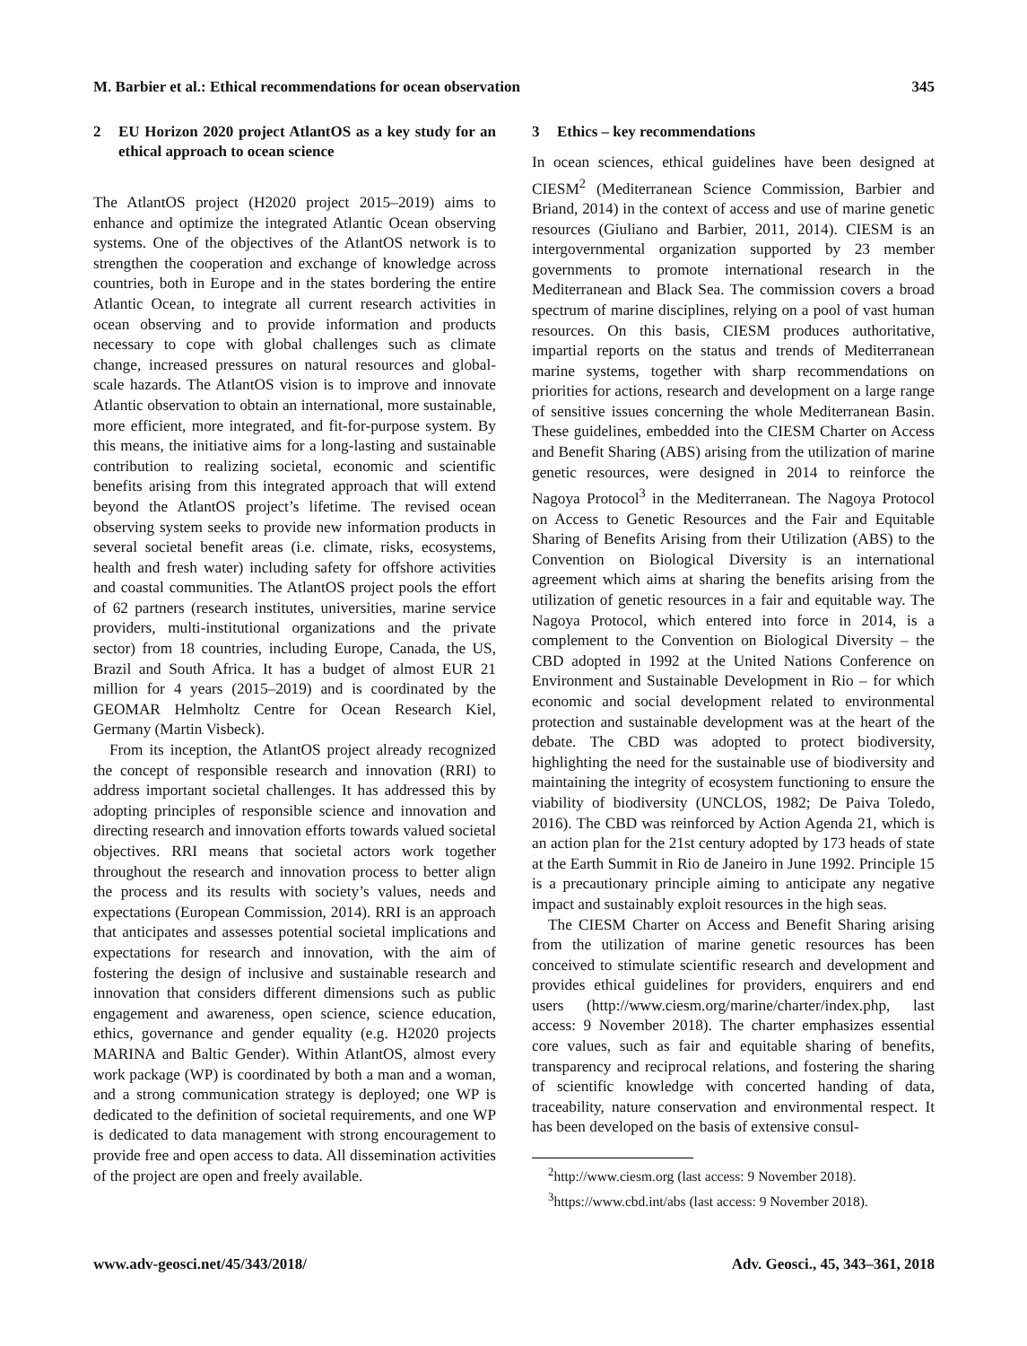M. Barbier et al.: Ethical recommendations for ocean observation 345
2 EU Horizon 2020 project AtlantOS as a key study for an ethical approach to ocean science
The AtlantOS project (H2020 project 2015–2019) aims to enhance and optimize the integrated Atlantic Ocean observing systems. One of the objectives of the AtlantOS network is to strengthen the cooperation and exchange of knowledge across countries, both in Europe and in the states bordering the entire Atlantic Ocean, to integrate all current research activities in ocean observing and to provide information and products necessary to cope with global challenges such as climate change, increased pressures on natural resources and global-scale hazards. The AtlantOS vision is to improve and innovate Atlantic observation to obtain an international, more sustainable, more efficient, more integrated, and fit-for-purpose system. By this means, the initiative aims for a long-lasting and sustainable contribution to realizing societal, economic and scientific benefits arising from this integrated approach that will extend beyond the AtlantOS project’s lifetime. The revised ocean observing system seeks to provide new information products in several societal benefit areas (i.e. climate, risks, ecosystems, health and fresh water) including safety for offshore activities and coastal communities. The AtlantOS project pools the effort of 62 partners (research institutes, universities, marine service providers, multi-institutional organizations and the private sector) from 18 countries, including Europe, Canada, the US, Brazil and South Africa. It has a budget of almost EUR 21 million for 4 years (2015–2019) and is coordinated by the GEOMAR Helmholtz Centre for Ocean Research Kiel, Germany (Martin Visbeck).
From its inception, the AtlantOS project already recognized the concept of responsible research and innovation (RRI) to address important societal challenges. It has addressed this by adopting principles of responsible science and innovation and directing research and innovation efforts towards valued societal objectives. RRI means that societal actors work together throughout the research and innovation process to better align the process and its results with society’s values, needs and expectations (European Commission, 2014). RRI is an approach that anticipates and assesses potential societal implications and expectations for research and innovation, with the aim of fostering the design of inclusive and sustainable research and innovation that considers different dimensions such as public engagement and awareness, open science, science education, ethics, governance and gender equality (e.g. H2020 projects MARINA and Baltic Gender). Within AtlantOS, almost every work package (WP) is coordinated by both a man and a woman, and a strong communication strategy is deployed; one WP is dedicated to the definition of societal requirements, and one WP is dedicated to data management with strong encouragement to provide free and open access to data. All dissemination activities of the project are open and freely available.
3 Ethics – key recommendations
In ocean sciences, ethical guidelines have been designed at CIESM<sup>2</sup> (Mediterranean Science Commission, Barbier and Briand, 2014) in the context of access and use of marine genetic resources (Giuliano and Barbier, 2011, 2014). CIESM is an intergovernmental organization supported by 23 member governments to promote international research in the Mediterranean and Black Sea. The commission covers a broad spectrum of marine disciplines, relying on a pool of vast human resources. On this basis, CIESM produces authoritative, impartial reports on the status and trends of Mediterranean marine systems, together with sharp recommendations on priorities for actions, research and development on a large range of sensitive issues concerning the whole Mediterranean Basin. These guidelines, embedded into the CIESM Charter on Access and Benefit Sharing (ABS) arising from the utilization of marine genetic resources, were designed in 2014 to reinforce the Nagoya Protocol<sup>3</sup> in the Mediterranean. The Nagoya Protocol on Access to Genetic Resources and the Fair and Equitable Sharing of Benefits Arising from their Utilization (ABS) to the Convention on Biological Diversity is an international agreement which aims at sharing the benefits arising from the utilization of genetic resources in a fair and equitable way. The Nagoya Protocol, which entered into force in 2014, is a complement to the Convention on Biological Diversity – the CBD adopted in 1992 at the United Nations Conference on Environment and Sustainable Development in Rio – for which economic and social development related to environmental protection and sustainable development was at the heart of the debate. The CBD was adopted to protect biodiversity, highlighting the need for the sustainable use of biodiversity and maintaining the integrity of ecosystem functioning to ensure the viability of biodiversity (UNCLOS, 1982; De Paiva Toledo, 2016). The CBD was reinforced by Action Agenda 21, which is an action plan for the 21st century adopted by 173 heads of state at the Earth Summit in Rio de Janeiro in June 1992. Principle 15 is a precautionary principle aiming to anticipate any negative impact and sustainably exploit resources in the high seas.
The CIESM Charter on Access and Benefit Sharing arising from the utilization of marine genetic resources has been conceived to stimulate scientific research and development and provides ethical guidelines for providers, enquirers and end users (http://www.ciesm.org/marine/charter/index.php, last access: 9 November 2018). The charter emphasizes essential core values, such as fair and equitable sharing of benefits, transparency and reciprocal relations, and fostering the sharing of scientific knowledge with concerted handing of data, traceability, nature conservation and environmental respect. It has been developed on the basis of extensive consul-
<sup>2</sup> http://www.ciesm.org (last access: 9 November 2018).
<sup>3</sup> https://www.cbd.int/abs (last access: 9 November 2018).
www.adv-geosci.net/45/343/2018/ Adv. Geosci., 45, 343–361, 2018